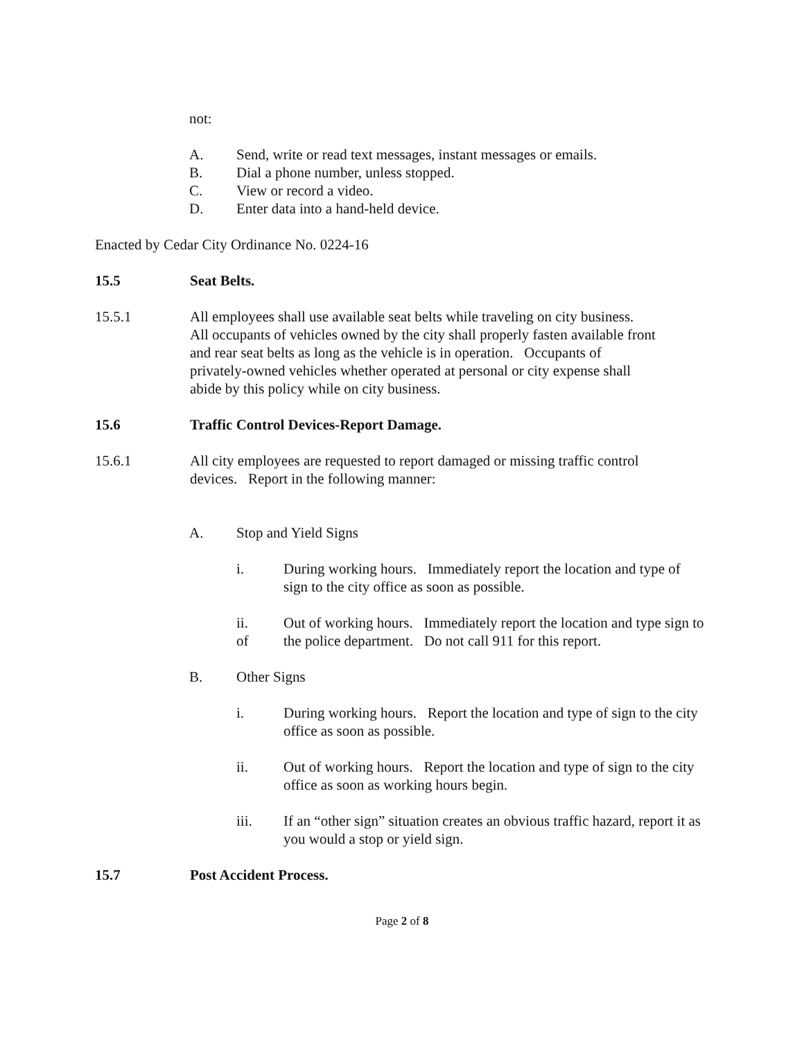not:
A. Send, write or read text messages, instant messages or emails.
B. Dial a phone number, unless stopped.
C. View or record a video.
D. Enter data into a hand-held device.
Enacted by Cedar City Ordinance No. 0224-16
15.5 Seat Belts.
15.5.1 All employees shall use available seat belts while traveling on city business. All occupants of vehicles owned by the city shall properly fasten available front and rear seat belts as long as the vehicle is in operation. Occupants of privately-owned vehicles whether operated at personal or city expense shall abide by this policy while on city business.
15.6 Traffic Control Devices-Report Damage.
15.6.1 All city employees are requested to report damaged or missing traffic control devices. Report in the following manner:
A. Stop and Yield Signs
i. During working hours. Immediately report the location and type of sign to the city office as soon as possible.
ii.
of Out of working hours. Immediately report the location and type sign to the police department. Do not call 911 for this report.
B. Other Signs
i. During working hours. Report the location and type of sign to the city office as soon as possible.
ii. Out of working hours. Report the location and type of sign to the city office as soon as working hours begin.
iii. If an “other sign” situation creates an obvious traffic hazard, report it as you would a stop or yield sign.
15.7 Post Accident Process.
Page 2 of 8